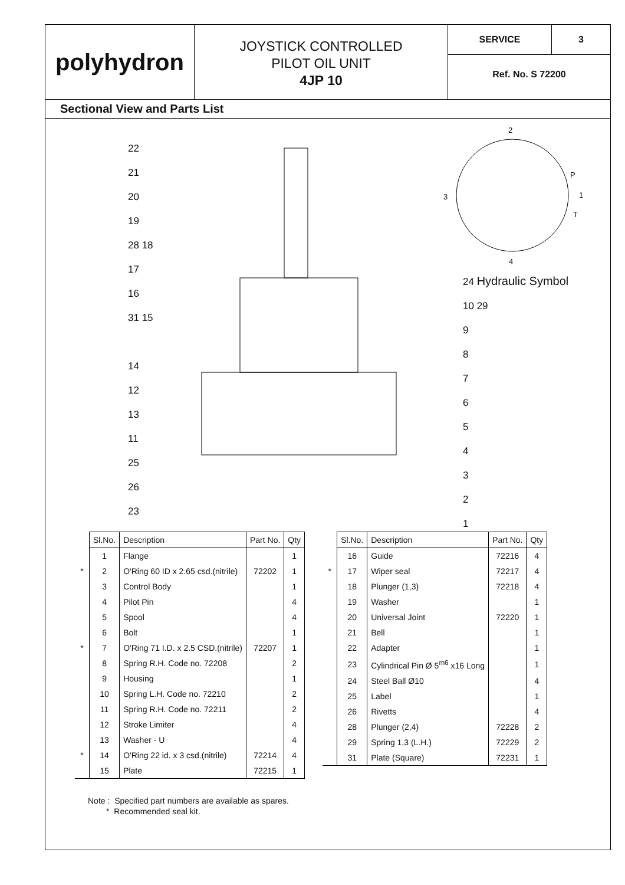polyhydron
JOYSTICK CONTROLLED
PILOT OIL UNIT
4JP 10
SERVICE 3
Ref. No. S 72200
Sectional View and Parts List
22
21
20
19
28 18
17
16
31 15
14
12
13
11
25
26
23
24 Hydraulic Symbol
10 29
9
8
7
6
5
4
3
2
1
2
P
3 1
T
4
| | Sl.No. | Description | Part No. | Qty |
| | 1 | Flange | | 1 |
| * | 2 | O'Ring 60 ID x 2.65 csd.(nitrile) | 72202 | 1 |
| | 3 | Control Body | | 1 |
| | 4 | Pilot Pin | | 4 |
| | 5 | Spool | | 4 |
| | 6 | Bolt | | 1 |
| * | 7 | O'Ring 71 I.D. x 2.5 CSD.(nitrile) | 72207 | 1 |
| | 8 | Spring R.H. Code no. 72208 | | 2 |
| | 9 | Housing | | 1 |
| | 10 | Spring L.H. Code no. 72210 | | 2 |
| | 11 | Spring R.H. Code no. 72211 | | 2 |
| | 12 | Stroke Limiter | | 4 |
| | 13 | Washer - U | | 4 |
| * | 14 | O'Ring 22 id. x 3 csd.(nitrile) | 72214 | 4 |
| | 15 | Plate | 72215 | 1 |
| | Sl.No. | Description | Part No. | Qty |
| | 16 | Guide | 72216 | 4 |
| * | 17 | Wiper seal | 72217 | 4 |
| | 18 | Plunger (1,3) | 72218 | 4 |
| | 19 | Washer | | 1 |
| | 20 | Universal Joint | 72220 | 1 |
| | 21 | Bell | | 1 |
| | 22 | Adapter | | 1 |
| | 23 | Cylindrical Pin Ø 5<sup>m6</sup> x16 Long | | 1 |
| | 24 | Steel Ball Ø10 | | 4 |
| | 25 | Label | | 1 |
| | 26 | Rivetts | | 4 |
| | 28 | Plunger (2,4) | 72228 | 2 |
| | 29 | Spring 1,3 (L.H.) | 72229 | 2 |
| | 31 | Plate (Square) | 72231 | 1 |
Note : Specified part numbers are available as spares.
* Recommended seal kit.